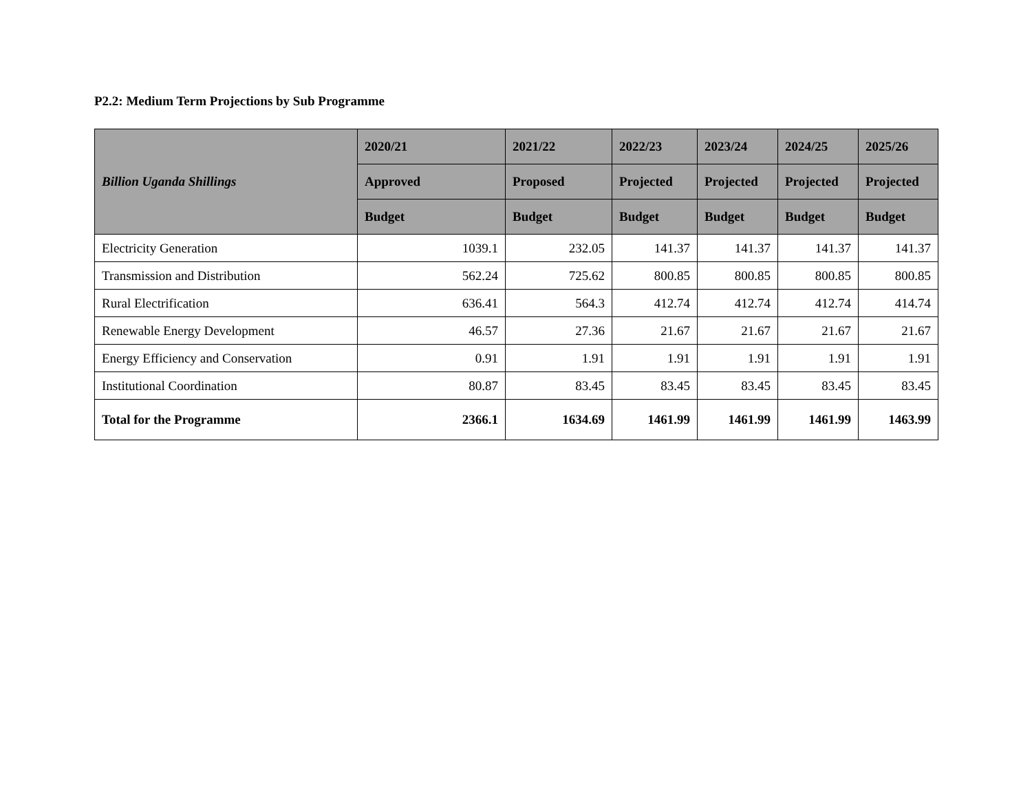P2.2: Medium Term Projections by Sub Programme
| Billion Uganda Shillings | 2020/21 | 2021/22 | 2022/23 | 2023/24 | 2024/25 | 2025/26 |
| --- | --- | --- | --- | --- | --- | --- |
| | Approved | Proposed | Projected | Projected | Projected | Projected |
| | Budget | Budget | Budget | Budget | Budget | Budget |
| Electricity Generation | 1039.1 | 232.05 | 141.37 | 141.37 | 141.37 | 141.37 |
| Transmission and Distribution | 562.24 | 725.62 | 800.85 | 800.85 | 800.85 | 800.85 |
| Rural Electrification | 636.41 | 564.3 | 412.74 | 412.74 | 412.74 | 414.74 |
| Renewable Energy Development | 46.57 | 27.36 | 21.67 | 21.67 | 21.67 | 21.67 |
| Energy Efficiency and Conservation | 0.91 | 1.91 | 1.91 | 1.91 | 1.91 | 1.91 |
| Institutional Coordination | 80.87 | 83.45 | 83.45 | 83.45 | 83.45 | 83.45 |
| Total for the Programme | 2366.1 | 1634.69 | 1461.99 | 1461.99 | 1461.99 | 1463.99 |